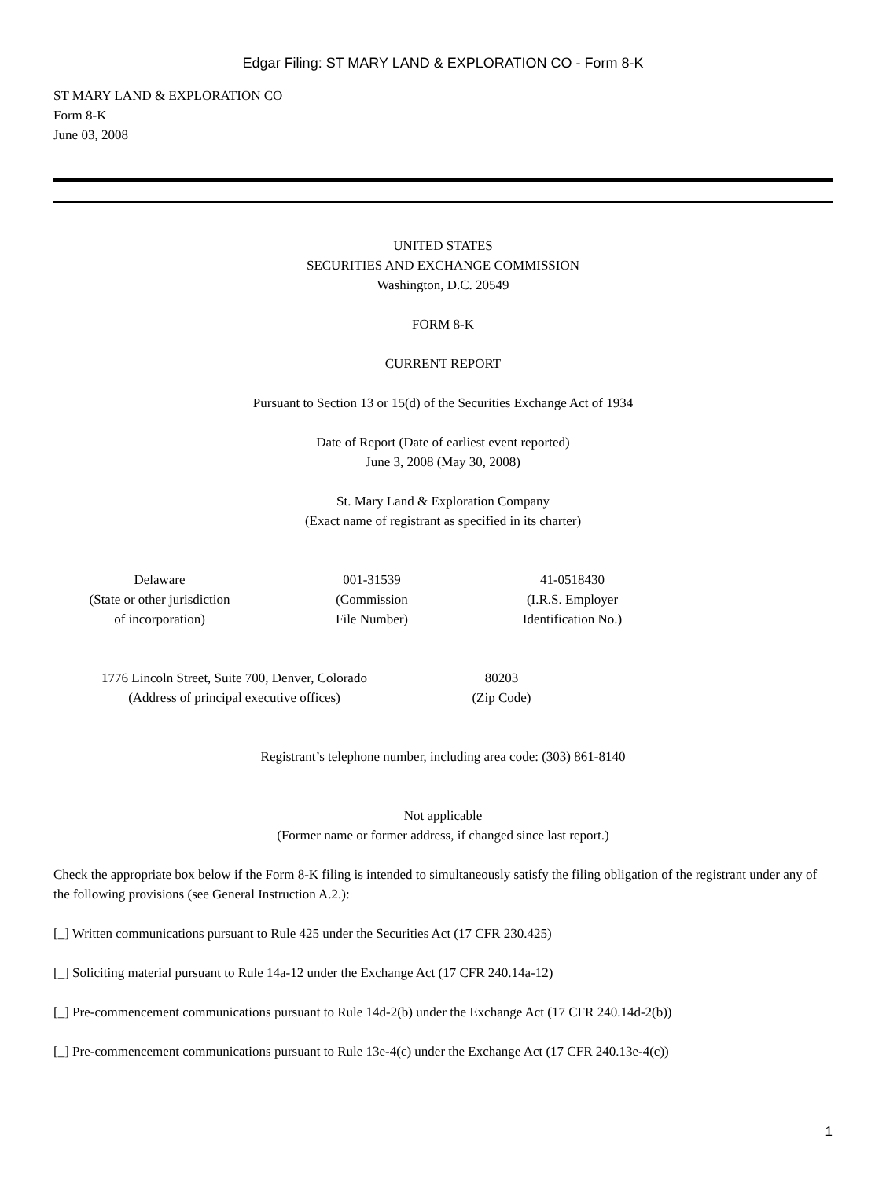Edgar Filing: ST MARY LAND & EXPLORATION CO - Form 8-K
ST MARY LAND & EXPLORATION CO
Form 8-K
June 03, 2008
UNITED STATES
SECURITIES AND EXCHANGE COMMISSION
Washington, D.C. 20549
FORM 8-K
CURRENT REPORT
Pursuant to Section 13 or 15(d) of the Securities Exchange Act of 1934
Date of Report (Date of earliest event reported)
June 3, 2008 (May 30, 2008)
St. Mary Land & Exploration Company
(Exact name of registrant as specified in its charter)
| Delaware (State or other jurisdiction of incorporation) | 001-31539 (Commission File Number) | 41-0518430 (I.R.S. Employer Identification No.) |
| 1776 Lincoln Street, Suite 700, Denver, Colorado (Address of principal executive offices) | 80203 (Zip Code) |
Registrant’s telephone number, including area code: (303) 861-8140
Not applicable
(Former name or former address, if changed since last report.)
Check the appropriate box below if the Form 8-K filing is intended to simultaneously satisfy the filing obligation of the registrant under any of the following provisions (see General Instruction A.2.):
[_] Written communications pursuant to Rule 425 under the Securities Act (17 CFR 230.425)
[_] Soliciting material pursuant to Rule 14a-12 under the Exchange Act (17 CFR 240.14a-12)
[_] Pre-commencement communications pursuant to Rule 14d-2(b) under the Exchange Act (17 CFR 240.14d-2(b))
[_] Pre-commencement communications pursuant to Rule 13e-4(c) under the Exchange Act (17 CFR 240.13e-4(c))
1